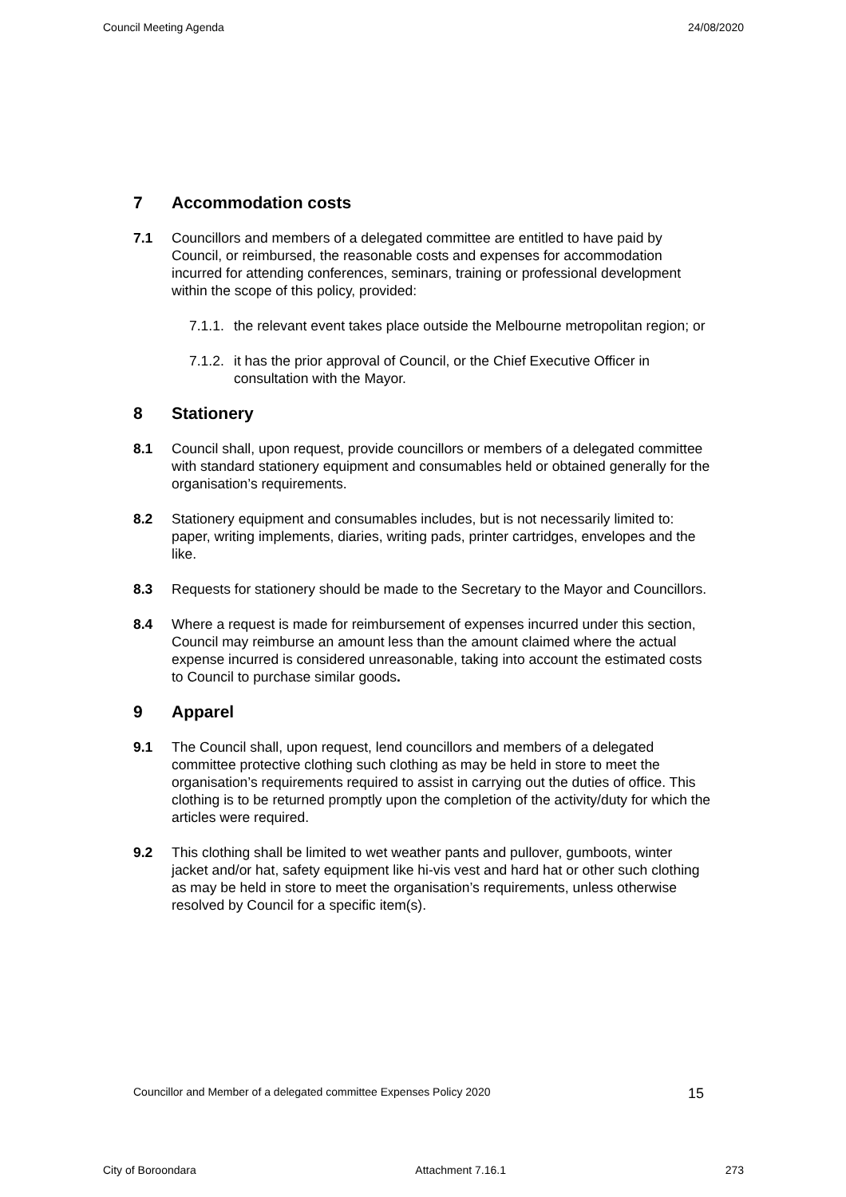Council Meeting Agenda 24/08/2020
7 Accommodation costs
7.1 Councillors and members of a delegated committee are entitled to have paid by Council, or reimbursed, the reasonable costs and expenses for accommodation incurred for attending conferences, seminars, training or professional development within the scope of this policy, provided:
7.1.1.
the relevant event takes place outside the Melbourne metropolitan region; or
7.1.2.
it has the prior approval of Council, or the Chief Executive Officer in consultation with the Mayor.
8 Stationery
8.1 Council shall, upon request, provide councillors or members of a delegated committee with standard stationery equipment and consumables held or obtained generally for the organisation’s requirements.
8.2 Stationery equipment and consumables includes, but is not necessarily limited to: paper, writing implements, diaries, writing pads, printer cartridges, envelopes and the like.
8.3 Requests for stationery should be made to the Secretary to the Mayor and Councillors.
8.4 Where a request is made for reimbursement of expenses incurred under this section, Council may reimburse an amount less than the amount claimed where the actual expense incurred is considered unreasonable, taking into account the estimated costs to Council to purchase similar goods.
9 Apparel
9.1 The Council shall, upon request, lend councillors and members of a delegated committee protective clothing such clothing as may be held in store to meet the organisation’s requirements required to assist in carrying out the duties of office. This clothing is to be returned promptly upon the completion of the activity/duty for which the articles were required.
9.2 This clothing shall be limited to wet weather pants and pullover, gumboots, winter jacket and/or hat, safety equipment like hi-vis vest and hard hat or other such clothing as may be held in store to meet the organisation’s requirements, unless otherwise resolved by Council for a specific item(s).
Councillor and Member of a delegated committee Expenses Policy 2020 15
City of Boroondara Attachment 7.16.1 273